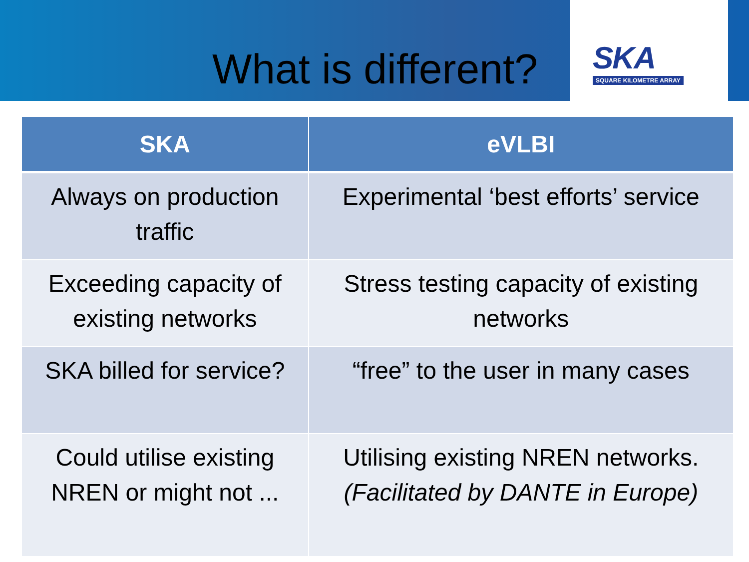What is different?
SKA
SQUARE KILOMETRE ARRAY
| SKA | eVLBI |
| --- | --- |
| Always on production traffic | Experimental ‘best efforts’ service |
| Exceeding capacity of existing networks | Stress testing capacity of existing networks |
| SKA billed for service? | “free” to the user in many cases |
| Could utilise existing NREN or might not ... | Utilising existing NREN networks. (Facilitated by DANTE in Europe) |